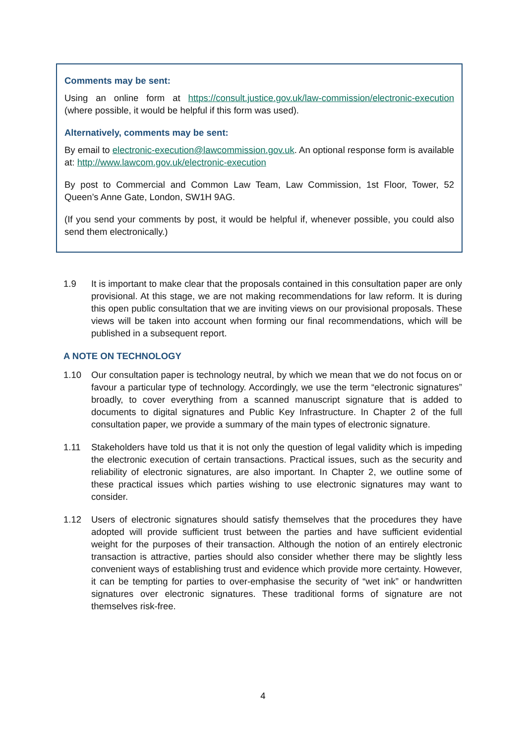Comments may be sent:
Using an online form at https://consult.justice.gov.uk/law-commission/electronic-execution (where possible, it would be helpful if this form was used).
Alternatively, comments may be sent:
By email to electronic-execution@lawcommission.gov.uk. An optional response form is available at: http://www.lawcom.gov.uk/electronic-execution
By post to Commercial and Common Law Team, Law Commission, 1st Floor, Tower, 52 Queen’s Anne Gate, London, SW1H 9AG.
(If you send your comments by post, it would be helpful if, whenever possible, you could also send them electronically.)
1.9 It is important to make clear that the proposals contained in this consultation paper are only provisional. At this stage, we are not making recommendations for law reform. It is during this open public consultation that we are inviting views on our provisional proposals. These views will be taken into account when forming our final recommendations, which will be published in a subsequent report.
A NOTE ON TECHNOLOGY
1.10 Our consultation paper is technology neutral, by which we mean that we do not focus on or favour a particular type of technology. Accordingly, we use the term “electronic signatures” broadly, to cover everything from a scanned manuscript signature that is added to documents to digital signatures and Public Key Infrastructure. In Chapter 2 of the full consultation paper, we provide a summary of the main types of electronic signature.
1.11 Stakeholders have told us that it is not only the question of legal validity which is impeding the electronic execution of certain transactions. Practical issues, such as the security and reliability of electronic signatures, are also important. In Chapter 2, we outline some of these practical issues which parties wishing to use electronic signatures may want to consider.
1.12 Users of electronic signatures should satisfy themselves that the procedures they have adopted will provide sufficient trust between the parties and have sufficient evidential weight for the purposes of their transaction. Although the notion of an entirely electronic transaction is attractive, parties should also consider whether there may be slightly less convenient ways of establishing trust and evidence which provide more certainty. However, it can be tempting for parties to over-emphasise the security of “wet ink” or handwritten signatures over electronic signatures. These traditional forms of signature are not themselves risk-free.
4